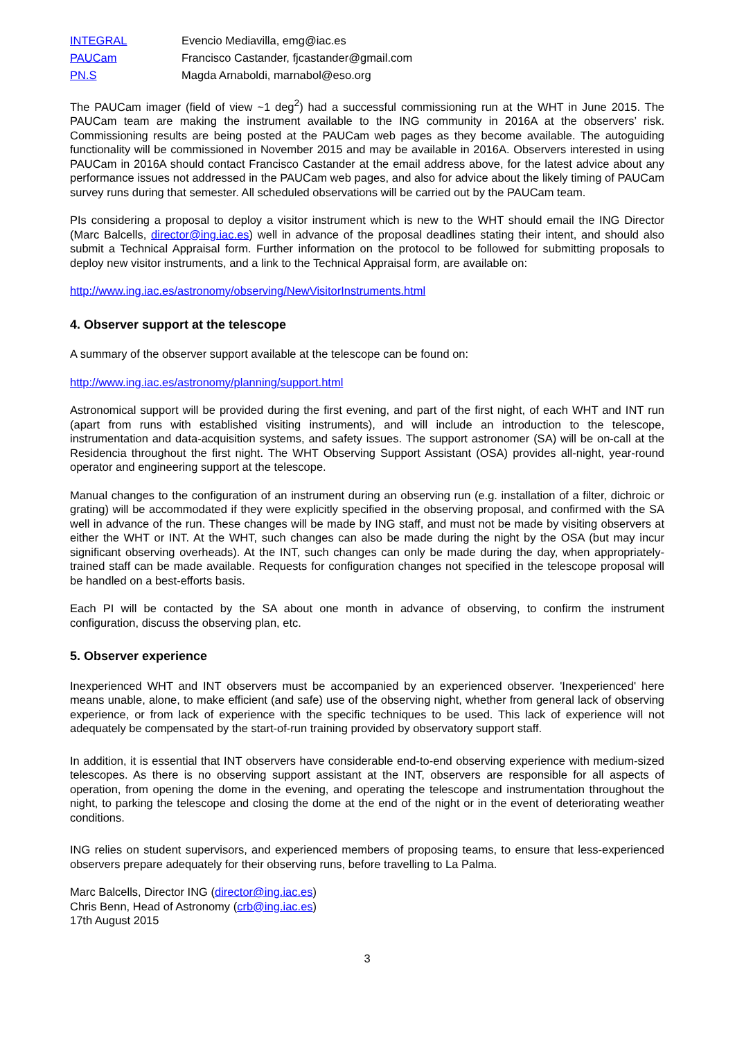| INTEGRAL | Evencio Mediavilla, emg@iac.es |
| PAUCam | Francisco Castander, fjcastander@gmail.com |
| PN.S | Magda Arnaboldi, marnabol@eso.org |
The PAUCam imager (field of view ~1 deg<sup>2</sup>) had a successful commissioning run at the WHT in June 2015. The PAUCam team are making the instrument available to the ING community in 2016A at the observers’ risk. Commissioning results are being posted at the PAUCam web pages as they become available. The autoguiding functionality will be commissioned in November 2015 and may be available in 2016A. Observers interested in using PAUCam in 2016A should contact Francisco Castander at the email address above, for the latest advice about any performance issues not addressed in the PAUCam web pages, and also for advice about the likely timing of PAUCam survey runs during that semester. All scheduled observations will be carried out by the PAUCam team.
PIs considering a proposal to deploy a visitor instrument which is new to the WHT should email the ING Director (Marc Balcells, director@ing.iac.es) well in advance of the proposal deadlines stating their intent, and should also submit a Technical Appraisal form. Further information on the protocol to be followed for submitting proposals to deploy new visitor instruments, and a link to the Technical Appraisal form, are available on:
http://www.ing.iac.es/astronomy/observing/NewVisitorInstruments.html
4. Observer support at the telescope
A summary of the observer support available at the telescope can be found on:
http://www.ing.iac.es/astronomy/planning/support.html
Astronomical support will be provided during the first evening, and part of the first night, of each WHT and INT run (apart from runs with established visiting instruments), and will include an introduction to the telescope, instrumentation and data-acquisition systems, and safety issues. The support astronomer (SA) will be on-call at the Residencia throughout the first night. The WHT Observing Support Assistant (OSA) provides all-night, year-round operator and engineering support at the telescope.
Manual changes to the configuration of an instrument during an observing run (e.g. installation of a filter, dichroic or grating) will be accommodated if they were explicitly specified in the observing proposal, and confirmed with the SA well in advance of the run. These changes will be made by ING staff, and must not be made by visiting observers at either the WHT or INT. At the WHT, such changes can also be made during the night by the OSA (but may incur significant observing overheads). At the INT, such changes can only be made during the day, when appropriately-trained staff can be made available. Requests for configuration changes not specified in the telescope proposal will be handled on a best-efforts basis.
Each PI will be contacted by the SA about one month in advance of observing, to confirm the instrument configuration, discuss the observing plan, etc.
5. Observer experience
Inexperienced WHT and INT observers must be accompanied by an experienced observer. 'Inexperienced' here means unable, alone, to make efficient (and safe) use of the observing night, whether from general lack of observing experience, or from lack of experience with the specific techniques to be used. This lack of experience will not adequately be compensated by the start-of-run training provided by observatory support staff.
In addition, it is essential that INT observers have considerable end-to-end observing experience with medium-sized telescopes. As there is no observing support assistant at the INT, observers are responsible for all aspects of operation, from opening the dome in the evening, and operating the telescope and instrumentation throughout the night, to parking the telescope and closing the dome at the end of the night or in the event of deteriorating weather conditions.
ING relies on student supervisors, and experienced members of proposing teams, to ensure that less-experienced observers prepare adequately for their observing runs, before travelling to La Palma.
Marc Balcells, Director ING (director@ing.iac.es)
Chris Benn, Head of Astronomy (crb@ing.iac.es)
17th August 2015
3